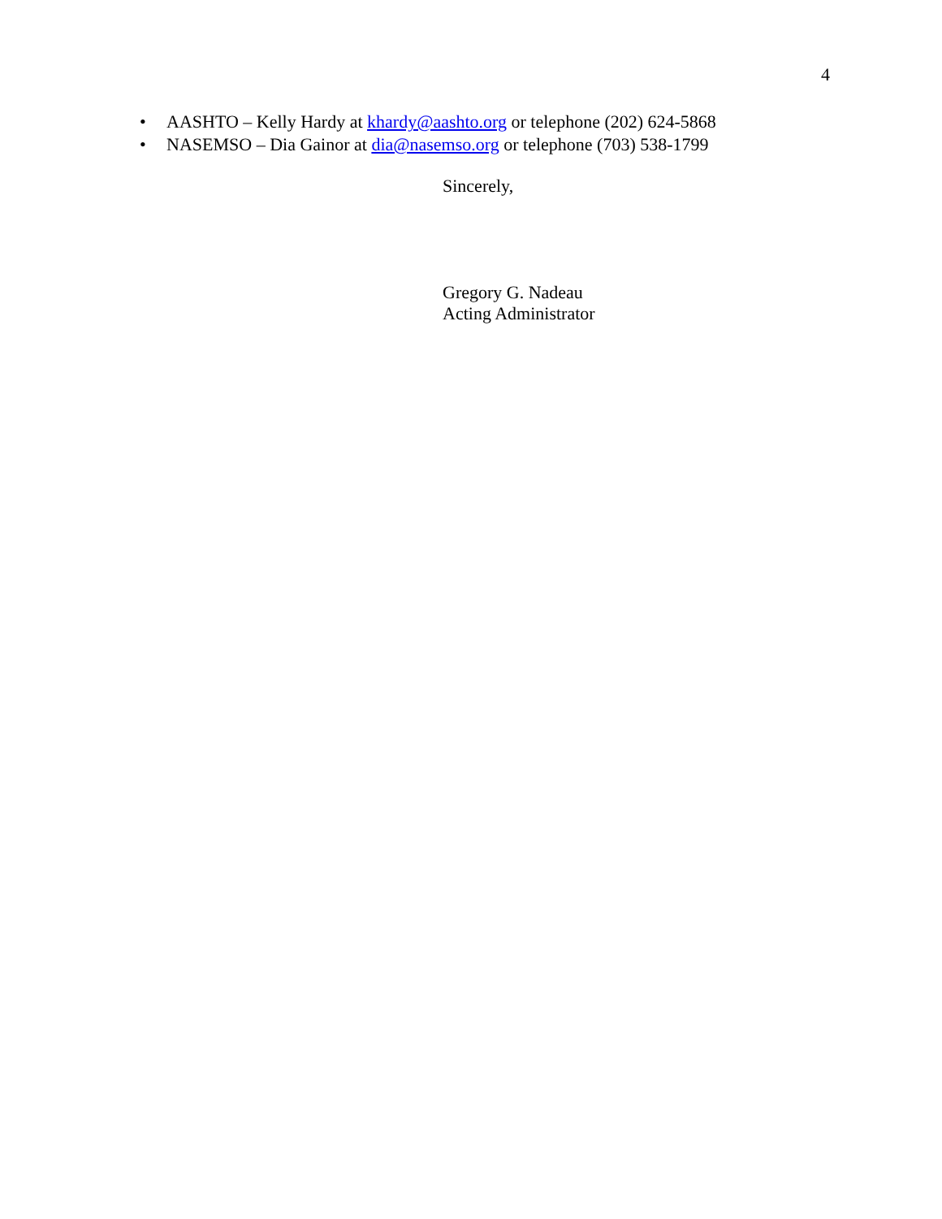4
• AASHTO – Kelly Hardy at khardy@aashto.org or telephone (202) 624-5868
• NASEMSO – Dia Gainor at dia@nasemso.org or telephone (703) 538-1799
Sincerely,
Gregory G. Nadeau
Acting Administrator